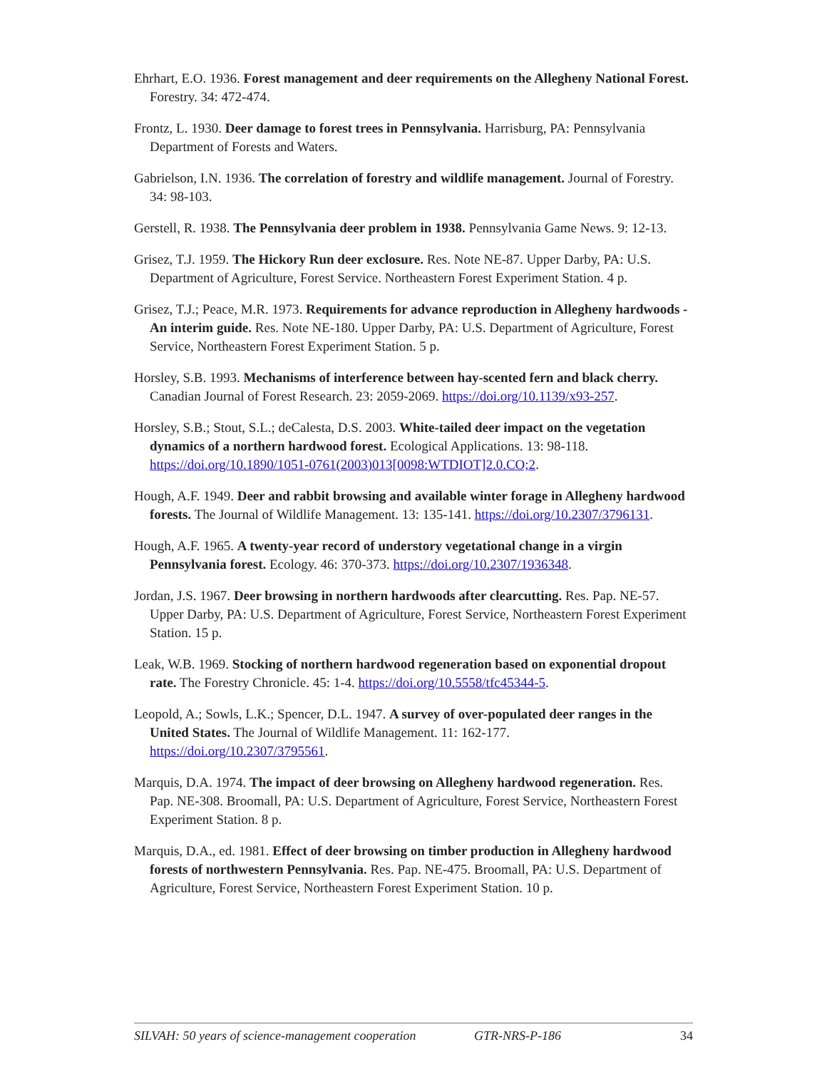Ehrhart, E.O. 1936. Forest management and deer requirements on the Allegheny National Forest. Forestry. 34: 472-474.
Frontz, L. 1930. Deer damage to forest trees in Pennsylvania. Harrisburg, PA: Pennsylvania Department of Forests and Waters.
Gabrielson, I.N. 1936. The correlation of forestry and wildlife management. Journal of Forestry. 34: 98-103.
Gerstell, R. 1938. The Pennsylvania deer problem in 1938. Pennsylvania Game News. 9: 12-13.
Grisez, T.J. 1959. The Hickory Run deer exclosure. Res. Note NE-87. Upper Darby, PA: U.S. Department of Agriculture, Forest Service. Northeastern Forest Experiment Station. 4 p.
Grisez, T.J.; Peace, M.R. 1973. Requirements for advance reproduction in Allegheny hardwoods - An interim guide. Res. Note NE-180. Upper Darby, PA: U.S. Department of Agriculture, Forest Service, Northeastern Forest Experiment Station. 5 p.
Horsley, S.B. 1993. Mechanisms of interference between hay-scented fern and black cherry. Canadian Journal of Forest Research. 23: 2059-2069. https://doi.org/10.1139/x93-257.
Horsley, S.B.; Stout, S.L.; deCalesta, D.S. 2003. White-tailed deer impact on the vegetation dynamics of a northern hardwood forest. Ecological Applications. 13: 98-118. https://doi.org/10.1890/1051-0761(2003)013[0098:WTDIOT]2.0.CO;2.
Hough, A.F. 1949. Deer and rabbit browsing and available winter forage in Allegheny hardwood forests. The Journal of Wildlife Management. 13: 135-141. https://doi.org/10.2307/3796131.
Hough, A.F. 1965. A twenty-year record of understory vegetational change in a virgin Pennsylvania forest. Ecology. 46: 370-373. https://doi.org/10.2307/1936348.
Jordan, J.S. 1967. Deer browsing in northern hardwoods after clearcutting. Res. Pap. NE-57. Upper Darby, PA: U.S. Department of Agriculture, Forest Service, Northeastern Forest Experiment Station. 15 p.
Leak, W.B. 1969. Stocking of northern hardwood regeneration based on exponential dropout rate. The Forestry Chronicle. 45: 1-4. https://doi.org/10.5558/tfc45344-5.
Leopold, A.; Sowls, L.K.; Spencer, D.L. 1947. A survey of over-populated deer ranges in the United States. The Journal of Wildlife Management. 11: 162-177. https://doi.org/10.2307/3795561.
Marquis, D.A. 1974. The impact of deer browsing on Allegheny hardwood regeneration. Res. Pap. NE-308. Broomall, PA: U.S. Department of Agriculture, Forest Service, Northeastern Forest Experiment Station. 8 p.
Marquis, D.A., ed. 1981. Effect of deer browsing on timber production in Allegheny hardwood forests of northwestern Pennsylvania. Res. Pap. NE-475. Broomall, PA: U.S. Department of Agriculture, Forest Service, Northeastern Forest Experiment Station. 10 p.
SILVAH: 50 years of science-management cooperation GTR-NRS-P-186 34